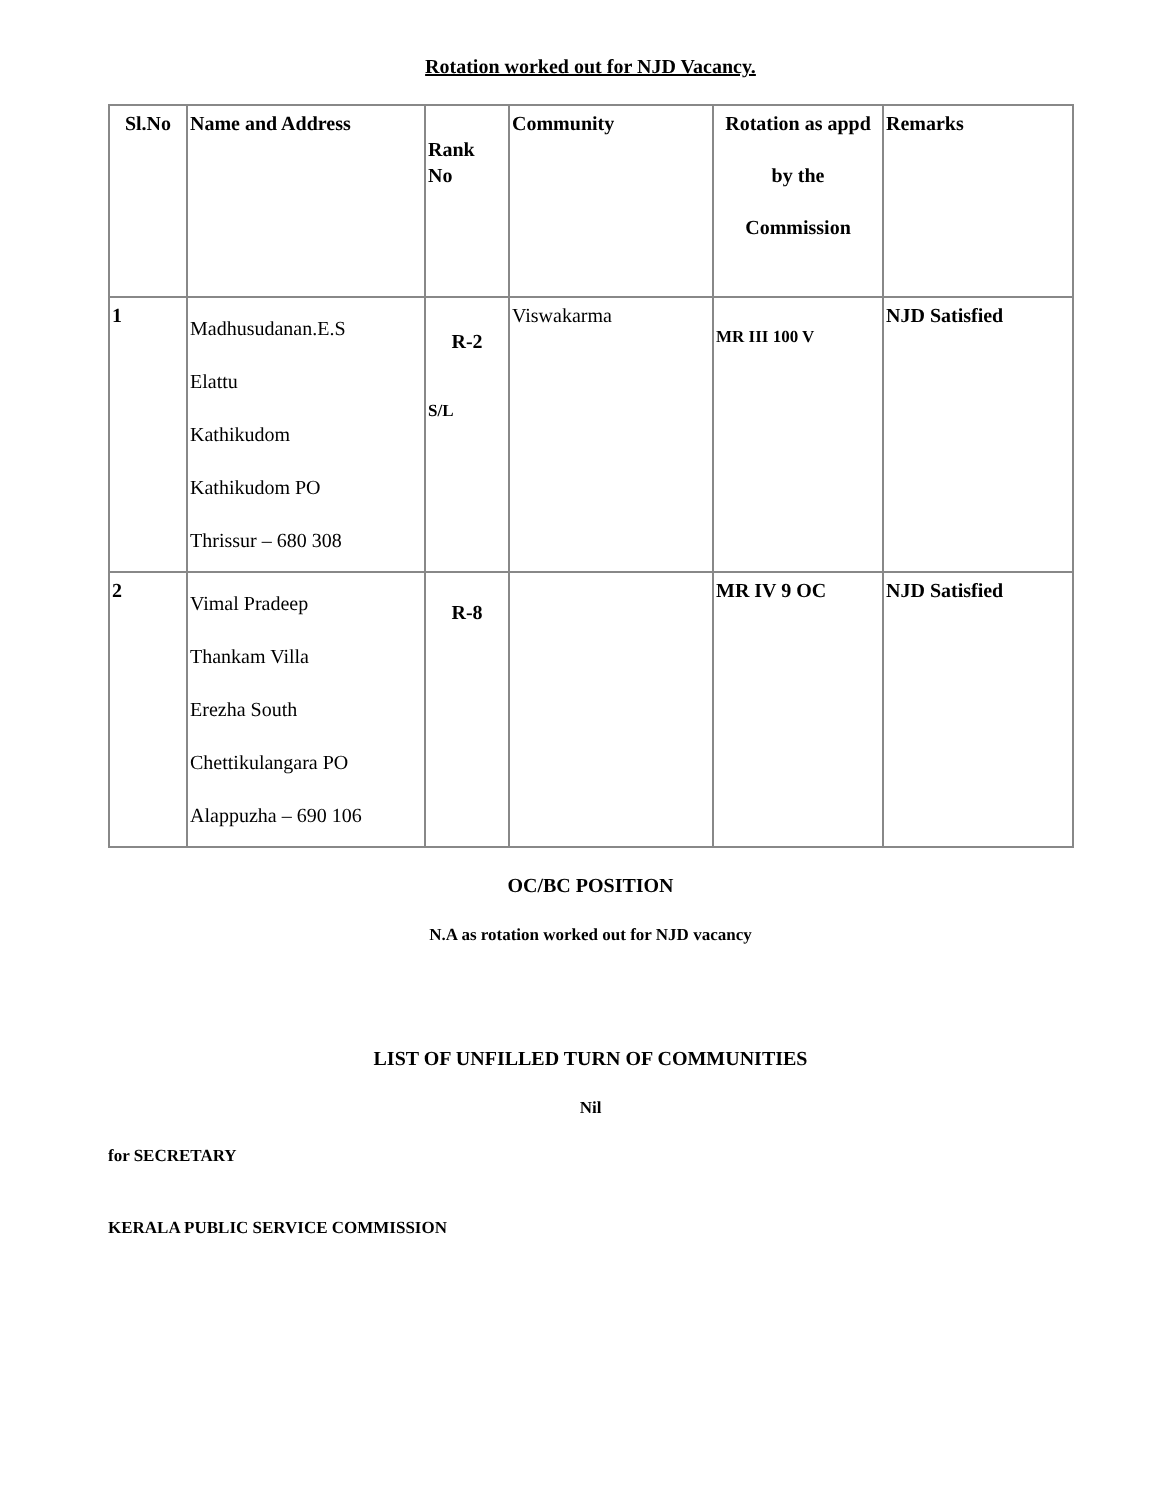Rotation worked out for NJD Vacancy.
| Sl.No | Name and Address | Rank No | Community | Rotation as appd by the Commission | Remarks |
| --- | --- | --- | --- | --- | --- |
| 1 | Madhusudanan.E.S Elattu Kathikudom Kathikudom PO Thrissur – 680 308 | R-2 S/L | Viswakarma | MR III 100 V | NJD Satisfied |
| 2 | Vimal Pradeep Thankam Villa Erezha South Chettikulangara PO Alappuzha – 690 106 | R-8 | | MR IV 9 OC | NJD Satisfied |
OC/BC POSITION
N.A as rotation worked out for NJD vacancy
LIST OF UNFILLED TURN OF COMMUNITIES
Nil
for SECRETARY
KERALA PUBLIC SERVICE COMMISSION